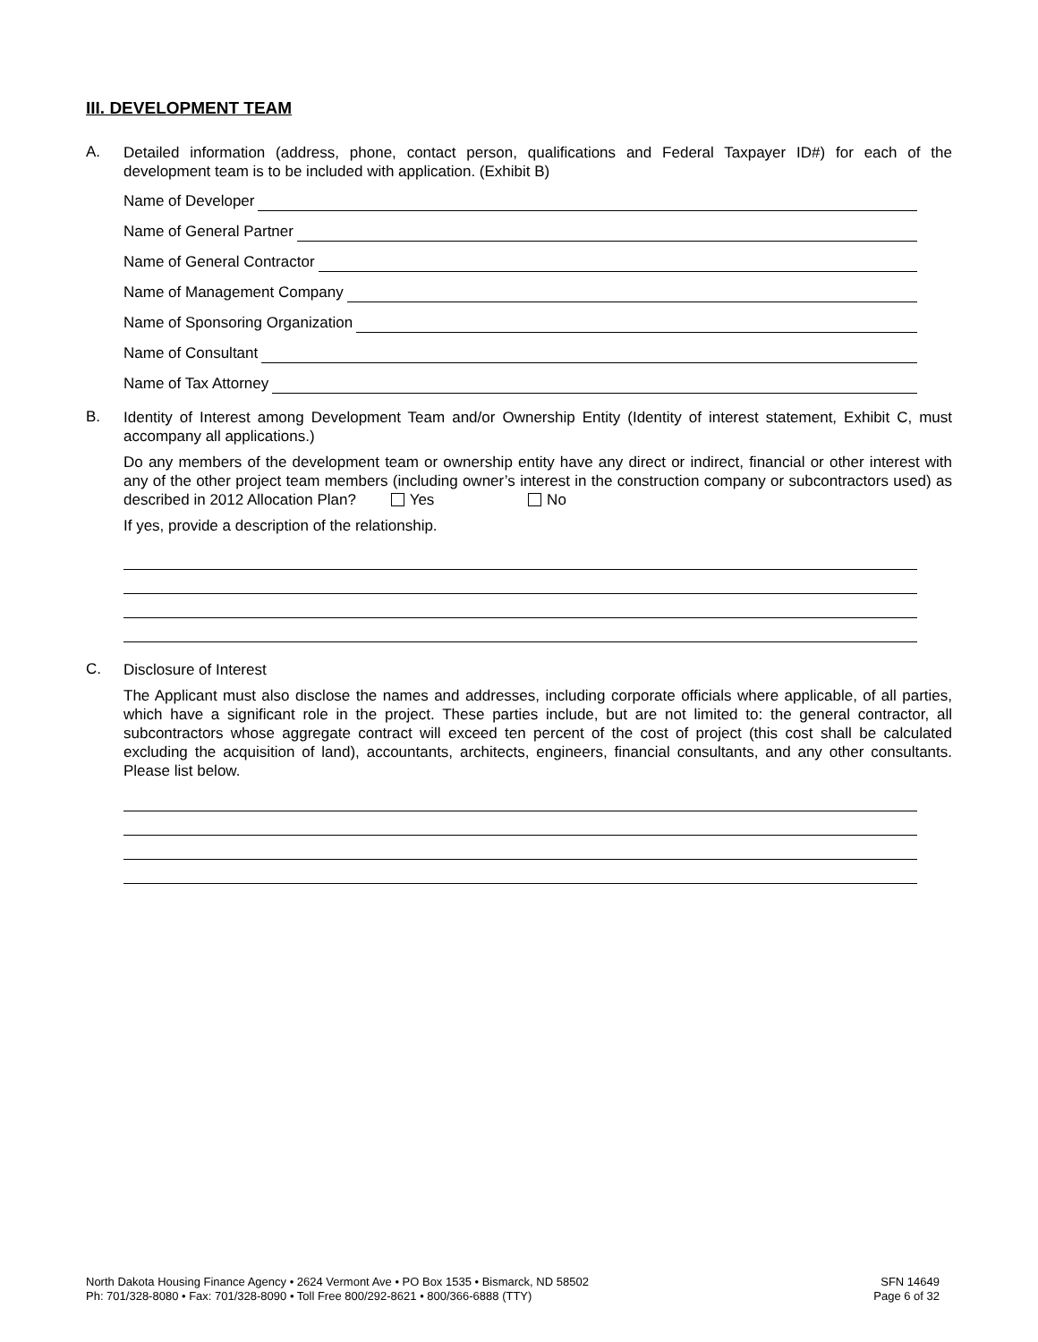III. DEVELOPMENT TEAM
A.
Detailed information (address, phone, contact person, qualifications and Federal Taxpayer ID#) for each of the development team is to be included with application. (Exhibit B)
Name of Developer
Name of General Partner
Name of General Contractor
Name of Management Company
Name of Sponsoring Organization
Name of Consultant
Name of Tax Attorney
B.
Identity of Interest among Development Team and/or Ownership Entity (Identity of interest statement, Exhibit C, must accompany all applications.)
Do any members of the development team or ownership entity have any direct or indirect, financial or other interest with any of the other project team members (including owner’s interest in the construction company or subcontractors used) as described in 2012 Allocation Plan? Yes No
If yes, provide a description of the relationship.
C.
Disclosure of Interest
The Applicant must also disclose the names and addresses, including corporate officials where applicable, of all parties, which have a significant role in the project. These parties include, but are not limited to: the general contractor, all subcontractors whose aggregate contract will exceed ten percent of the cost of project (this cost shall be calculated excluding the acquisition of land), accountants, architects, engineers, financial consultants, and any other consultants. Please list below.
North Dakota Housing Finance Agency • 2624 Vermont Ave • PO Box 1535 • Bismarck, ND 58502
Ph: 701/328-8080 • Fax: 701/328-8090 • Toll Free 800/292-8621 • 800/366-6888 (TTY)
SFN 14649
Page 6 of 32